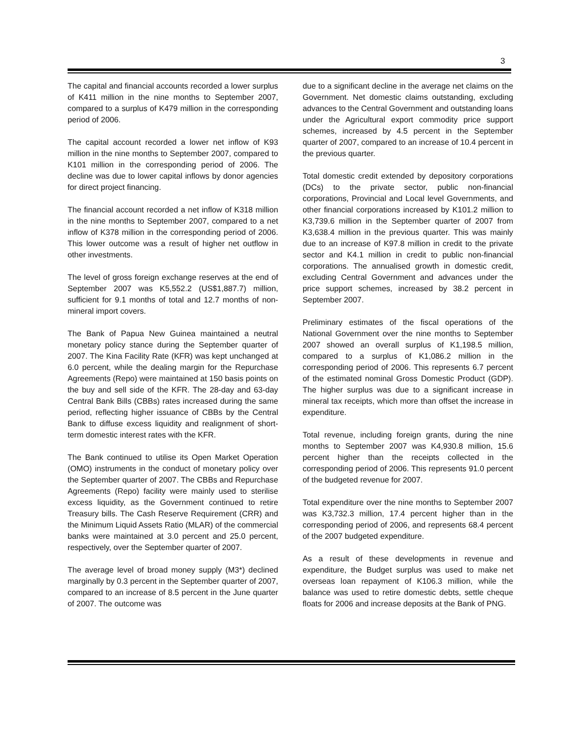3
The capital and financial accounts recorded a lower surplus of K411 million in the nine months to September 2007, compared to a surplus of K479 million in the corresponding period of 2006.
The capital account recorded a lower net inflow of K93 million in the nine months to September 2007, compared to K101 million in the corresponding period of 2006. The decline was due to lower capital inflows by donor agencies for direct project financing.
The financial account recorded a net inflow of K318 million in the nine months to September 2007, compared to a net inflow of K378 million in the corresponding period of 2006. This lower outcome was a result of higher net outflow in other investments.
The level of gross foreign exchange reserves at the end of September 2007 was K5,552.2 (US$1,887.7) million, sufficient for 9.1 months of total and 12.7 months of non-mineral import covers.
The Bank of Papua New Guinea maintained a neutral monetary policy stance during the September quarter of 2007. The Kina Facility Rate (KFR) was kept unchanged at 6.0 percent, while the dealing margin for the Repurchase Agreements (Repo) were maintained at 150 basis points on the buy and sell side of the KFR. The 28-day and 63-day Central Bank Bills (CBBs) rates increased during the same period, reflecting higher issuance of CBBs by the Central Bank to diffuse excess liquidity and realignment of short-term domestic interest rates with the KFR.
The Bank continued to utilise its Open Market Operation (OMO) instruments in the conduct of monetary policy over the September quarter of 2007. The CBBs and Repurchase Agreements (Repo) facility were mainly used to sterilise excess liquidity, as the Government continued to retire Treasury bills. The Cash Reserve Requirement (CRR) and the Minimum Liquid Assets Ratio (MLAR) of the commercial banks were maintained at 3.0 percent and 25.0 percent, respectively, over the September quarter of 2007.
The average level of broad money supply (M3*) declined marginally by 0.3 percent in the September quarter of 2007, compared to an increase of 8.5 percent in the June quarter of 2007. The outcome was
due to a significant decline in the average net claims on the Government. Net domestic claims outstanding, excluding advances to the Central Government and outstanding loans under the Agricultural export commodity price support schemes, increased by 4.5 percent in the September quarter of 2007, compared to an increase of 10.4 percent in the previous quarter.
Total domestic credit extended by depository corporations (DCs) to the private sector, public non-financial corporations, Provincial and Local level Governments, and other financial corporations increased by K101.2 million to K3,739.6 million in the September quarter of 2007 from K3,638.4 million in the previous quarter. This was mainly due to an increase of K97.8 million in credit to the private sector and K4.1 million in credit to public non-financial corporations. The annualised growth in domestic credit, excluding Central Government and advances under the price support schemes, increased by 38.2 percent in September 2007.
Preliminary estimates of the fiscal operations of the National Government over the nine months to September 2007 showed an overall surplus of K1,198.5 million, compared to a surplus of K1,086.2 million in the corresponding period of 2006. This represents 6.7 percent of the estimated nominal Gross Domestic Product (GDP). The higher surplus was due to a significant increase in mineral tax receipts, which more than offset the increase in expenditure.
Total revenue, including foreign grants, during the nine months to September 2007 was K4,930.8 million, 15.6 percent higher than the receipts collected in the corresponding period of 2006. This represents 91.0 percent of the budgeted revenue for 2007.
Total expenditure over the nine months to September 2007 was K3,732.3 million, 17.4 percent higher than in the corresponding period of 2006, and represents 68.4 percent of the 2007 budgeted expenditure.
As a result of these developments in revenue and expenditure, the Budget surplus was used to make net overseas loan repayment of K106.3 million, while the balance was used to retire domestic debts, settle cheque floats for 2006 and increase deposits at the Bank of PNG.